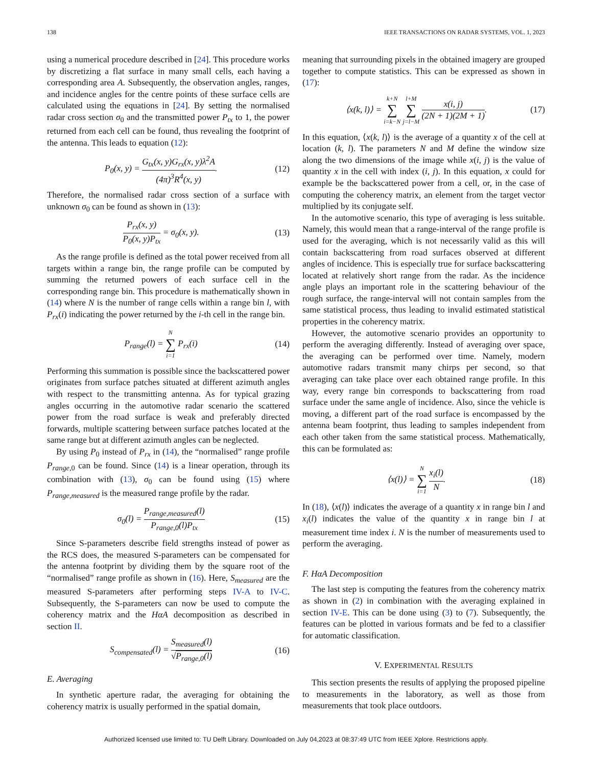138 IEEE TRANSACTIONS ON RADAR SYSTEMS, VOL. 1, 2023
using a numerical procedure described in [24]. This procedure works by discretizing a flat surface in many small cells, each having a corresponding area A. Subsequently, the observation angles, ranges, and incidence angles for the centre points of these surface cells are calculated using the equations in [24]. By setting the normalised radar cross section σ<sub>0</sub> and the transmitted power P<sub>tx</sub> to 1, the power returned from each cell can be found, thus revealing the footprint of the antenna. This leads to equation (12):
P<sub>0</sub>(x, y) = G<sub>tx</sub>(x, y)G<sub>rx</sub>(x, y)λ<sup>2</sup>A (4π)<sup>3</sup>R<sup>4</sup>(x, y). (12)
Therefore, the normalised radar cross section of a surface with unknown σ<sub>0</sub> can be found as shown in (13):
P<sub>rx</sub>(x, y) P<sub>0</sub>(x, y)P<sub>tx</sub> = σ<sub>0</sub>(x, y). (13)
As the range profile is defined as the total power received from all targets within a range bin, the range profile can be computed by summing the returned powers of each surface cell in the corresponding range bin. This procedure is mathematically shown in (14) where N is the number of range cells within a range bin l, with P<sub>rx</sub>(i) indicating the power returned by the i-th cell in the range bin.
P<sub>range</sub>(l) = N ∑ i=1 P<sub>rx</sub>(i) (14)
Performing this summation is possible since the backscattered power originates from surface patches situated at different azimuth angles with respect to the transmitting antenna. As for typical grazing angles occurring in the automotive radar scenario the scattered power from the road surface is weak and preferably directed forwards, multiple scattering between surface patches located at the same range but at different azimuth angles can be neglected.
By using P<sub>0</sub> instead of P<sub>rx</sub> in (14), the “normalised” range profile P<sub>range</sub><sub>,0</sub> can be found. Since (14) is a linear operation, through its combination with (13), σ<sub>0</sub> can be found using (15) where P<sub>range,measured</sub> is the measured range profile by the radar.
σ<sub>0</sub>(l) = P<sub>range,measured</sub>(l) P<sub>range,0</sub>(l)P<sub>tx</sub> (15)
Since S-parameters describe field strengths instead of power as the RCS does, the measured S-parameters can be compensated for the antenna footprint by dividing them by the square root of the “normalised” range profile as shown in (16). Here, S<sub>measured</sub> are the measured S-parameters after performing steps IV-A to IV-C. Subsequently, the S-parameters can now be used to compute the coherency matrix and the HαA decomposition as described in section II.
S<sub>compensated</sub>(l) = S<sub>measured</sub>(l) √P<sub>range,0</sub>(l) (16)
E. Averaging
In synthetic aperture radar, the averaging for obtaining the coherency matrix is usually performed in the spatial domain,
meaning that surrounding pixels in the obtained imagery are grouped together to compute statistics. This can be expressed as shown in (17):
⟨x(k, l)⟩ = k+N ∑ i=k−N l+M ∑ j=l−M x(i, j) (2N + 1)(2M + 1). (17)
In this equation, ⟨x(k, l)⟩ is the average of a quantity x of the cell at location (k, l). The parameters N and M define the window size along the two dimensions of the image while x(i, j) is the value of quantity x in the cell with index (i, j). In this equation, x could for example be the backscattered power from a cell, or, in the case of computing the coherency matrix, an element from the target vector multiplied by its conjugate self.
In the automotive scenario, this type of averaging is less suitable. Namely, this would mean that a range-interval of the range profile is used for the averaging, which is not necessarily valid as this will contain backscattering from road surfaces observed at different angles of incidence. This is especially true for surface backscattering located at relatively short range from the radar. As the incidence angle plays an important role in the scattering behaviour of the rough surface, the range-interval will not contain samples from the same statistical process, thus leading to invalid estimated statistical properties in the coherency matrix.
However, the automotive scenario provides an opportunity to perform the averaging differently. Instead of averaging over space, the averaging can be performed over time. Namely, modern automotive radars transmit many chirps per second, so that averaging can take place over each obtained range profile. In this way, every range bin corresponds to backscattering from road surface under the same angle of incidence. Also, since the vehicle is moving, a different part of the road surface is encompassed by the antenna beam footprint, thus leading to samples independent from each other taken from the same statistical process. Mathematically, this can be formulated as:
⟨x(l)⟩ = N ∑ i=1 x<sub>i</sub>(l) N. (18)
In (18), ⟨x(l)⟩ indicates the average of a quantity x in range bin l and x<sub>i</sub>(l) indicates the value of the quantity x in range bin l at measurement time index i. N is the number of measurements used to perform the averaging.
F. HαA Decomposition
The last step is computing the features from the coherency matrix as shown in (2) in combination with the averaging explained in section IV-E. This can be done using (3) to (7). Subsequently, the features can be plotted in various formats and be fed to a classifier for automatic classification.
V. EXPERIMENTAL RESULTS
This section presents the results of applying the proposed pipeline to measurements in the laboratory, as well as those from measurements that took place outdoors.
Authorized licensed use limited to: TU Delft Library. Downloaded on July 04,2023 at 08:37:49 UTC from IEEE Xplore. Restrictions apply.